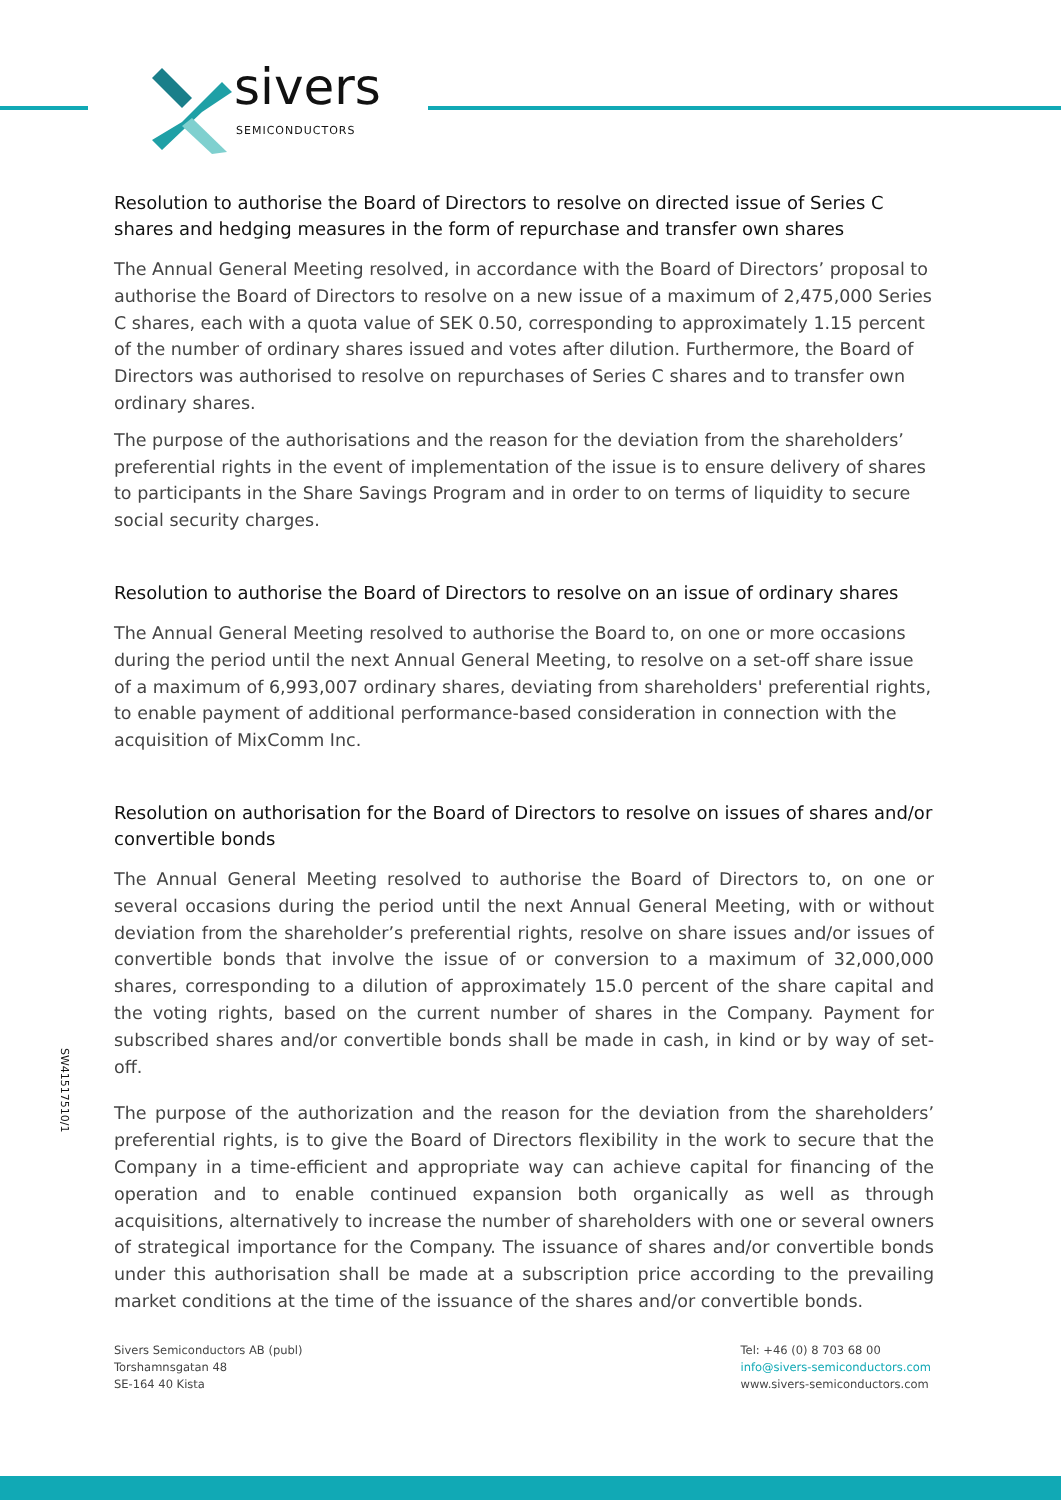sivers
SEMICONDUCTORS
Resolution to authorise the Board of Directors to resolve on directed issue of Series C shares and hedging measures in the form of repurchase and transfer own shares
The Annual General Meeting resolved, in accordance with the Board of Directors’ proposal to authorise the Board of Directors to resolve on a new issue of a maximum of 2,475,000 Series C shares, each with a quota value of SEK 0.50, corresponding to approximately 1.15 percent of the number of ordinary shares issued and votes after dilution. Furthermore, the Board of Directors was authorised to resolve on repurchases of Series C shares and to transfer own ordinary shares.
The purpose of the authorisations and the reason for the deviation from the shareholders’ preferential rights in the event of implementation of the issue is to ensure delivery of shares to participants in the Share Savings Program and in order to on terms of liquidity to secure social security charges.
Resolution to authorise the Board of Directors to resolve on an issue of ordinary shares
The Annual General Meeting resolved to authorise the Board to, on one or more occasions during the period until the next Annual General Meeting, to resolve on a set-off share issue of a maximum of 6,993,007 ordinary shares, deviating from shareholders' preferential rights, to enable payment of additional performance-based consideration in connection with the acquisition of MixComm Inc.
Resolution on authorisation for the Board of Directors to resolve on issues of shares and/or convertible bonds
The Annual General Meeting resolved to authorise the Board of Directors to, on one or several occasions during the period until the next Annual General Meeting, with or without deviation from the shareholder’s preferential rights, resolve on share issues and/or issues of convertible bonds that involve the issue of or conversion to a maximum of 32,000,000 shares, corresponding to a dilution of approximately 15.0 percent of the share capital and the voting rights, based on the current number of shares in the Company. Payment for subscribed shares and/or convertible bonds shall be made in cash, in kind or by way of set-off.
The purpose of the authorization and the reason for the deviation from the shareholders’ preferential rights, is to give the Board of Directors flexibility in the work to secure that the Company in a time-efficient and appropriate way can achieve capital for financing of the operation and to enable continued expansion both organically as well as through acquisitions, alternatively to increase the number of shareholders with one or several owners of strategical importance for the Company. The issuance of shares and/or convertible bonds under this authorisation shall be made at a subscription price according to the prevailing market conditions at the time of the issuance of the shares and/or convertible bonds.
SW41517510/1
Sivers Semiconductors AB (publ)
Torshamnsgatan 48
SE-164 40 Kista
Tel: +46 (0) 8 703 68 00
info@sivers-semiconductors.com
www.sivers-semiconductors.com